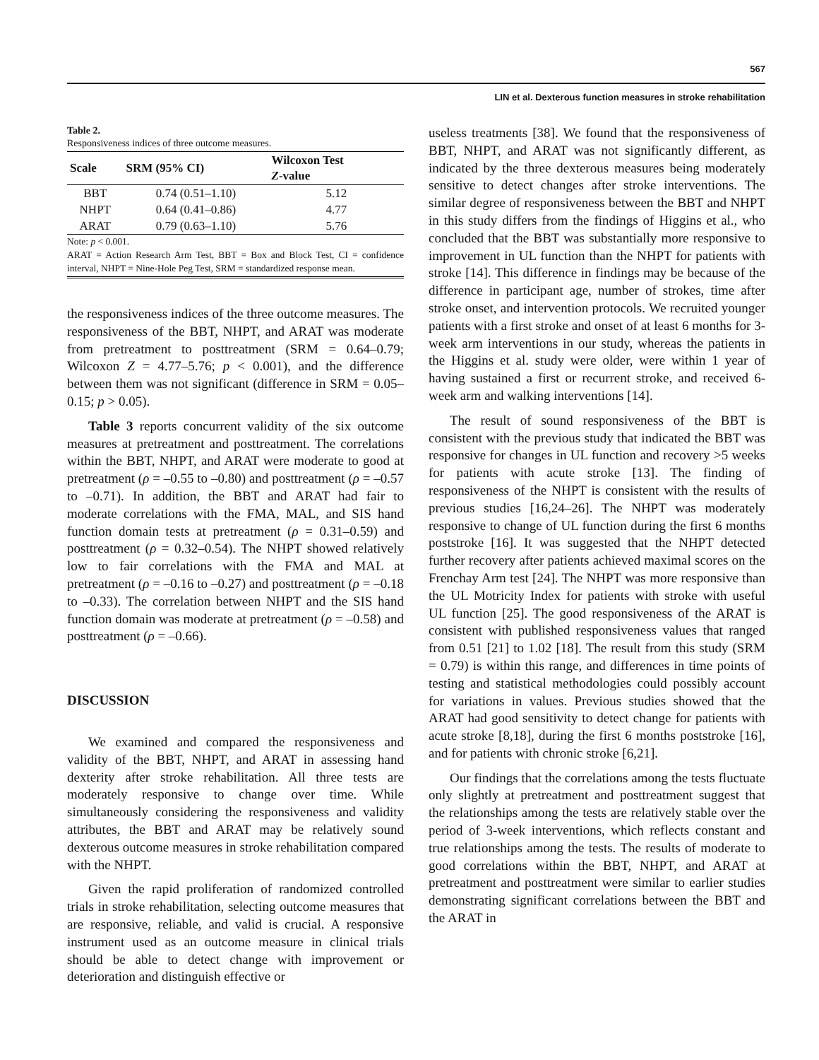567
LIN et al. Dexterous function measures in stroke rehabilitation
Table 2.
Responsiveness indices of three outcome measures.
| Scale | SRM (95% CI) | Wilcoxon Test Z -value |
| --- | --- | --- |
| BBT | 0.74 (0.51–1.10) | 5.12 |
| NHPT | 0.64 (0.41–0.86) | 4.77 |
| ARAT | 0.79 (0.63–1.10) | 5.76 |
Note: p < 0.001.
ARAT = Action Research Arm Test, BBT = Box and Block Test, CI = confidence interval, NHPT = Nine-Hole Peg Test, SRM = standardized response mean.
the responsiveness indices of the three outcome measures. The responsiveness of the BBT, NHPT, and ARAT was moderate from pretreatment to posttreatment (SRM = 0.64–0.79; Wilcoxon Z = 4.77–5.76; p < 0.001), and the difference between them was not significant (difference in SRM = 0.05–0.15; p > 0.05).
Table 3 reports concurrent validity of the six outcome measures at pretreatment and posttreatment. The correlations within the BBT, NHPT, and ARAT were moderate to good at pretreatment (ρ = –0.55 to –0.80) and posttreatment (ρ = –0.57 to –0.71). In addition, the BBT and ARAT had fair to moderate correlations with the FMA, MAL, and SIS hand function domain tests at pretreatment (ρ = 0.31–0.59) and posttreatment (ρ = 0.32–0.54). The NHPT showed relatively low to fair correlations with the FMA and MAL at pretreatment (ρ = –0.16 to –0.27) and posttreatment (ρ = –0.18 to –0.33). The correlation between NHPT and the SIS hand function domain was moderate at pretreatment (ρ = –0.58) and posttreatment (ρ = –0.66).
DISCUSSION
We examined and compared the responsiveness and validity of the BBT, NHPT, and ARAT in assessing hand dexterity after stroke rehabilitation. All three tests are moderately responsive to change over time. While simultaneously considering the responsiveness and validity attributes, the BBT and ARAT may be relatively sound dexterous outcome measures in stroke rehabilitation compared with the NHPT.
Given the rapid proliferation of randomized controlled trials in stroke rehabilitation, selecting outcome measures that are responsive, reliable, and valid is crucial. A responsive instrument used as an outcome measure in clinical trials should be able to detect change with improvement or deterioration and distinguish effective or
useless treatments [38]. We found that the responsiveness of BBT, NHPT, and ARAT was not significantly different, as indicated by the three dexterous measures being moderately sensitive to detect changes after stroke interventions. The similar degree of responsiveness between the BBT and NHPT in this study differs from the findings of Higgins et al., who concluded that the BBT was substantially more responsive to improvement in UL function than the NHPT for patients with stroke [14]. This difference in findings may be because of the difference in participant age, number of strokes, time after stroke onset, and intervention protocols. We recruited younger patients with a first stroke and onset of at least 6 months for 3-week arm interventions in our study, whereas the patients in the Higgins et al. study were older, were within 1 year of having sustained a first or recurrent stroke, and received 6-week arm and walking interventions [14].
The result of sound responsiveness of the BBT is consistent with the previous study that indicated the BBT was responsive for changes in UL function and recovery >5 weeks for patients with acute stroke [13]. The finding of responsiveness of the NHPT is consistent with the results of previous studies [16,24–26]. The NHPT was moderately responsive to change of UL function during the first 6 months poststroke [16]. It was suggested that the NHPT detected further recovery after patients achieved maximal scores on the Frenchay Arm test [24]. The NHPT was more responsive than the UL Motricity Index for patients with stroke with useful UL function [25]. The good responsiveness of the ARAT is consistent with published responsiveness values that ranged from 0.51 [21] to 1.02 [18]. The result from this study (SRM = 0.79) is within this range, and differences in time points of testing and statistical methodologies could possibly account for variations in values. Previous studies showed that the ARAT had good sensitivity to detect change for patients with acute stroke [8,18], during the first 6 months poststroke [16], and for patients with chronic stroke [6,21].
Our findings that the correlations among the tests fluctuate only slightly at pretreatment and posttreatment suggest that the relationships among the tests are relatively stable over the period of 3-week interventions, which reflects constant and true relationships among the tests. The results of moderate to good correlations within the BBT, NHPT, and ARAT at pretreatment and posttreatment were similar to earlier studies demonstrating significant correlations between the BBT and the ARAT in